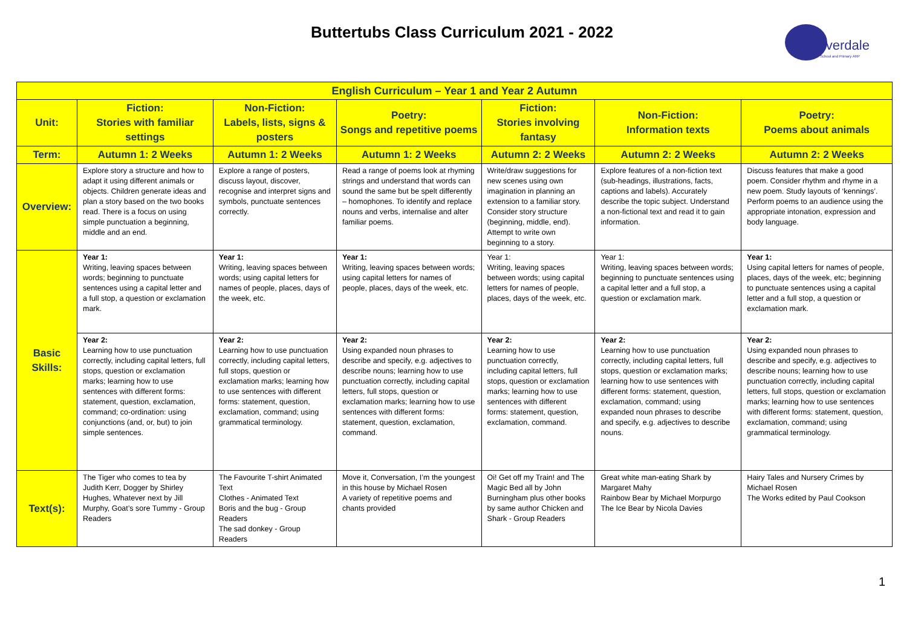Buttertubs Class Curriculum 2021 - 2022
ilverdale
School and Primary ARP
| English Curriculum – Year 1 and Year 2 Autumn | | | | | | |
| --- | --- | --- | --- | --- | --- | --- |
| Unit: | Fiction: Stories with familiar settings | Non-Fiction: Labels, lists, signs & posters | Poetry: Songs and repetitive poems | Fiction: Stories involving fantasy | Non-Fiction: Information texts | Poetry: Poems about animals |
| Term: | Autumn 1: 2 Weeks | Autumn 1: 2 Weeks | Autumn 1: 2 Weeks | Autumn 2: 2 Weeks | Autumn 2: 2 Weeks | Autumn 2: 2 Weeks |
| Overview: | Explore story a structure and how to adapt it using different animals or objects. Children generate ideas and plan a story based on the two books read. There is a focus on using simple punctuation a beginning, middle and an end. | Explore a range of posters, discuss layout, discover, recognise and interpret signs and symbols, punctuate sentences correctly. | Read a range of poems look at rhyming strings and understand that words can sound the same but be spelt differently – homophones. To identify and replace nouns and verbs, internalise and alter familiar poems. | Write/draw suggestions for new scenes using own imagination in planning an extension to a familiar story. Consider story structure (beginning, middle, end). Attempt to write own beginning to a story. | Explore features of a non-fiction text (sub-headings, illustrations, facts, captions and labels). Accurately describe the topic subject. Understand a non-fictional text and read it to gain information. | Discuss features that make a good poem. Consider rhythm and rhyme in a new poem. Study layouts of ‘kennings’. Perform poems to an audience using the appropriate intonation, expression and body language. |
| Basic Skills: | Year 1: Writing, leaving spaces between words; beginning to punctuate sentences using a capital letter and a full stop, a question or exclamation mark. | Year 1: Writing, leaving spaces between words; using capital letters for names of people, places, days of the week, etc. | Year 1: Writing, leaving spaces between words; using capital letters for names of people, places, days of the week, etc. | Year 1: Writing, leaving spaces between words; using capital letters for names of people, places, days of the week, etc. | Year 1: Writing, leaving spaces between words; beginning to punctuate sentences using a capital letter and a full stop, a question or exclamation mark. | Year 1: Using capital letters for names of people, places, days of the week, etc; beginning to punctuate sentences using a capital letter and a full stop, a question or exclamation mark. |
| | Year 2: Learning how to use punctuation correctly, including capital letters, full stops, question or exclamation marks; learning how to use sentences with different forms: statement, question, exclamation, command; co-ordination: using conjunctions (and, or, but) to join simple sentences. | Year 2: Learning how to use punctuation correctly, including capital letters, full stops, question or exclamation marks; learning how to use sentences with different forms: statement, question, exclamation, command; using grammatical terminology. | Year 2: Using expanded noun phrases to describe and specify, e.g. adjectives to describe nouns; learning how to use punctuation correctly, including capital letters, full stops, question or exclamation marks; learning how to use sentences with different forms: statement, question, exclamation, command. | Year 2: Learning how to use punctuation correctly, including capital letters, full stops, question or exclamation marks; learning how to use sentences with different forms: statement, question, exclamation, command. | Year 2: Learning how to use punctuation correctly, including capital letters, full stops, question or exclamation marks; learning how to use sentences with different forms: statement, question, exclamation, command; using expanded noun phrases to describe and specify, e.g. adjectives to describe nouns. | Year 2: Using expanded noun phrases to describe and specify, e.g. adjectives to describe nouns; learning how to use punctuation correctly, including capital letters, full stops, question or exclamation marks; learning how to use sentences with different forms: statement, question, exclamation, command; using grammatical terminology. |
| Text(s): | The Tiger who comes to tea by Judith Kerr, Dogger by Shirley Hughes, Whatever next by Jill Murphy, Goat’s sore Tummy - Group Readers | The Favourite T-shirt Animated Text Clothes - Animated Text Boris and the bug - Group Readers The sad donkey - Group Readers | Move it, Conversation, I’m the youngest in this house by Michael Rosen A variety of repetitive poems and chants provided | Oi! Get off my Train! and The Magic Bed all by John Burningham plus other books by same author Chicken and Shark - Group Readers | Great white man-eating Shark by Margaret Mahy Rainbow Bear by Michael Morpurgo The Ice Bear by Nicola Davies | Hairy Tales and Nursery Crimes by Michael Rosen The Works edited by Paul Cookson |
1